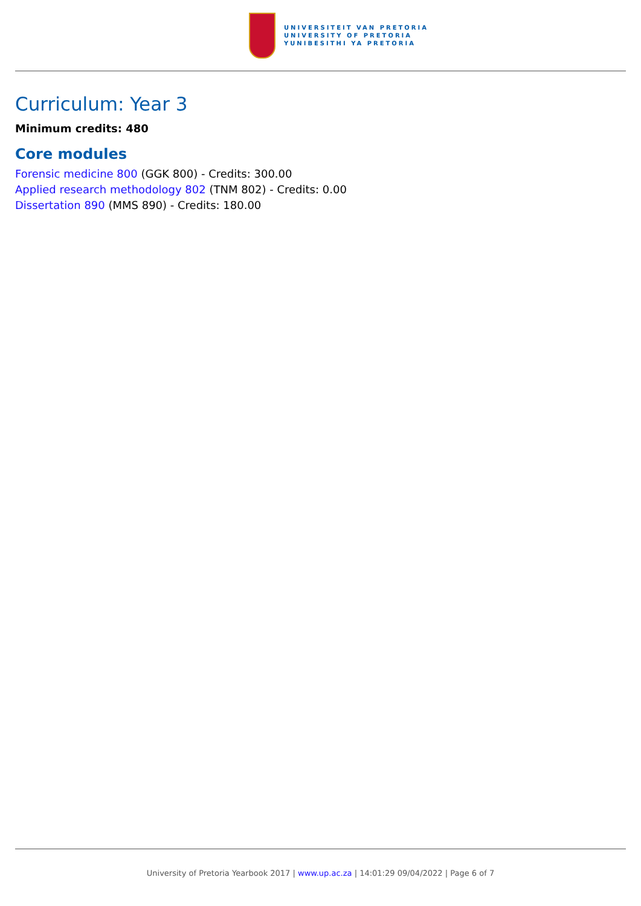UNIVERSITEIT VAN PRETORIA
UNIVERSITY OF PRETORIA
YUNIBESITHI YA PRETORIA
Curriculum: Year 3
Minimum credits: 480
Core modules
Forensic medicine 800 (GGK 800) - Credits: 300.00
Applied research methodology 802 (TNM 802) - Credits: 0.00
Dissertation 890 (MMS 890) - Credits: 180.00
University of Pretoria Yearbook 2017 | www.up.ac.za | 14:01:29 09/04/2022 | Page 6 of 7